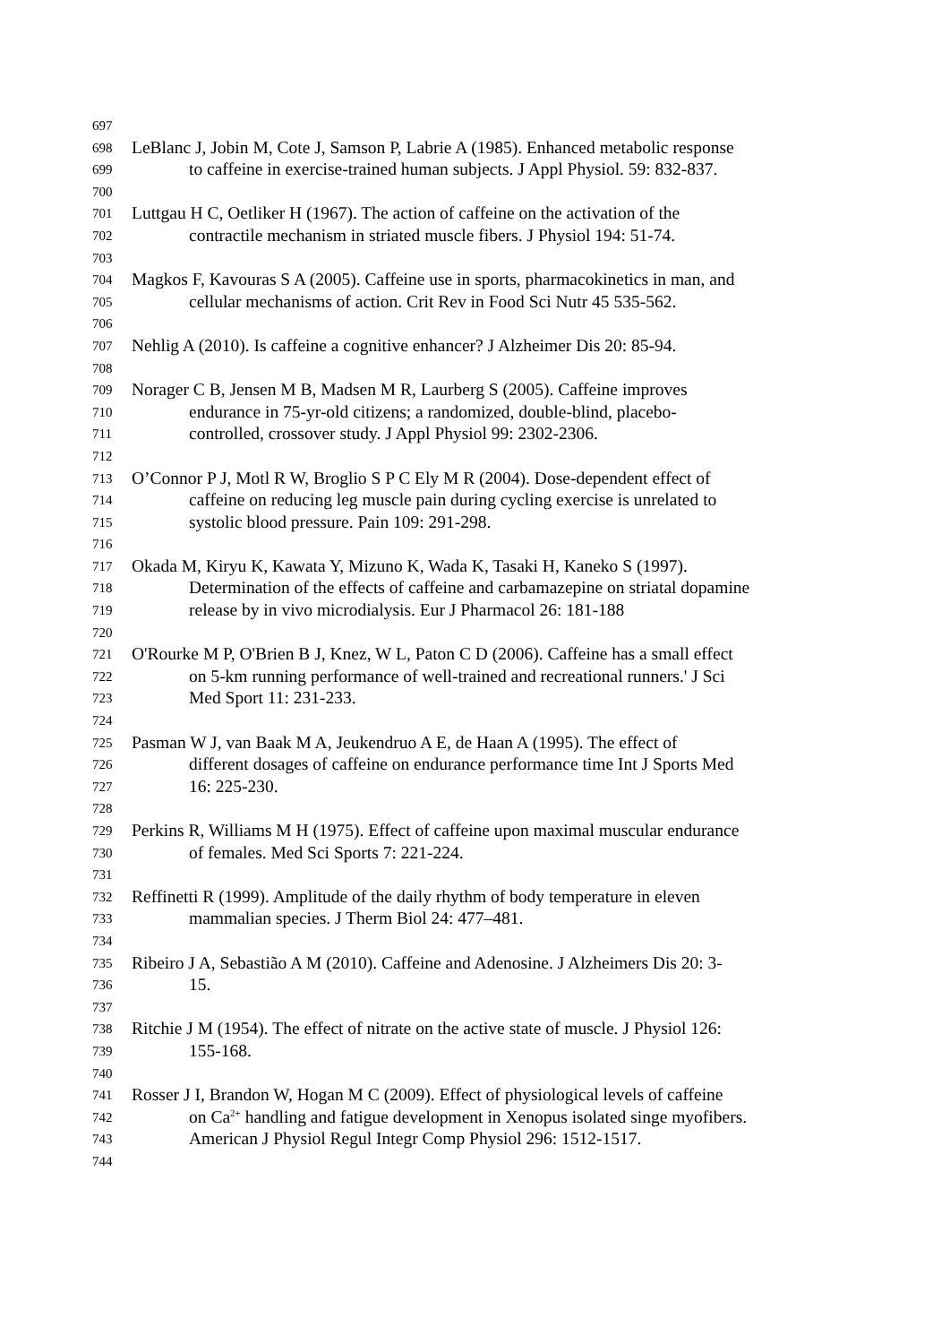697
698 LeBlanc J, Jobin M, Cote J, Samson P, Labrie A (1985). Enhanced metabolic response
699 to caffeine in exercise-trained human subjects. J Appl Physiol. 59: 832-837.
700
701 Luttgau H C, Oetliker H (1967). The action of caffeine on the activation of the
702 contractile mechanism in striated muscle fibers. J Physiol 194: 51-74.
703
704 Magkos F, Kavouras S A (2005). Caffeine use in sports, pharmacokinetics in man, and
705 cellular mechanisms of action. Crit Rev in Food Sci Nutr 45 535-562.
706
707 Nehlig A (2010). Is caffeine a cognitive enhancer? J Alzheimer Dis 20: 85-94.
708
709 Norager C B, Jensen M B, Madsen M R, Laurberg S (2005). Caffeine improves
710 endurance in 75-yr-old citizens; a randomized, double-blind, placebo-
711 controlled, crossover study. J Appl Physiol 99: 2302-2306.
712
713 O’Connor P J, Motl R W, Broglio S P C Ely M R (2004). Dose-dependent effect of
714 caffeine on reducing leg muscle pain during cycling exercise is unrelated to
715 systolic blood pressure. Pain 109: 291-298.
716
717 Okada M, Kiryu K, Kawata Y, Mizuno K, Wada K, Tasaki H, Kaneko S (1997).
718 Determination of the effects of caffeine and carbamazepine on striatal dopamine
719 release by in vivo microdialysis. Eur J Pharmacol 26: 181-188
720
721 O'Rourke M P, O'Brien B J, Knez, W L, Paton C D (2006). Caffeine has a small effect
722 on 5-km running performance of well-trained and recreational runners.' J Sci
723 Med Sport 11: 231-233.
724
725 Pasman W J, van Baak M A, Jeukendruo A E, de Haan A (1995). The effect of
726 different dosages of caffeine on endurance performance time Int J Sports Med
727 16: 225-230.
728
729 Perkins R, Williams M H (1975). Effect of caffeine upon maximal muscular endurance
730 of females. Med Sci Sports 7: 221-224.
731
732 Reffinetti R (1999). Amplitude of the daily rhythm of body temperature in eleven
733 mammalian species. J Therm Biol 24: 477–481.
734
735 Ribeiro J A, Sebastião A M (2010). Caffeine and Adenosine. J Alzheimers Dis 20: 3-
736 15.
737
738 Ritchie J M (1954). The effect of nitrate on the active state of muscle. J Physiol 126:
739 155-168.
740
741 Rosser J I, Brandon W, Hogan M C (2009). Effect of physiological levels of caffeine
742 on Ca<sup>2+</sup> handling and fatigue development in Xenopus isolated singe myofibers.
743 American J Physiol Regul Integr Comp Physiol 296: 1512-1517.
744